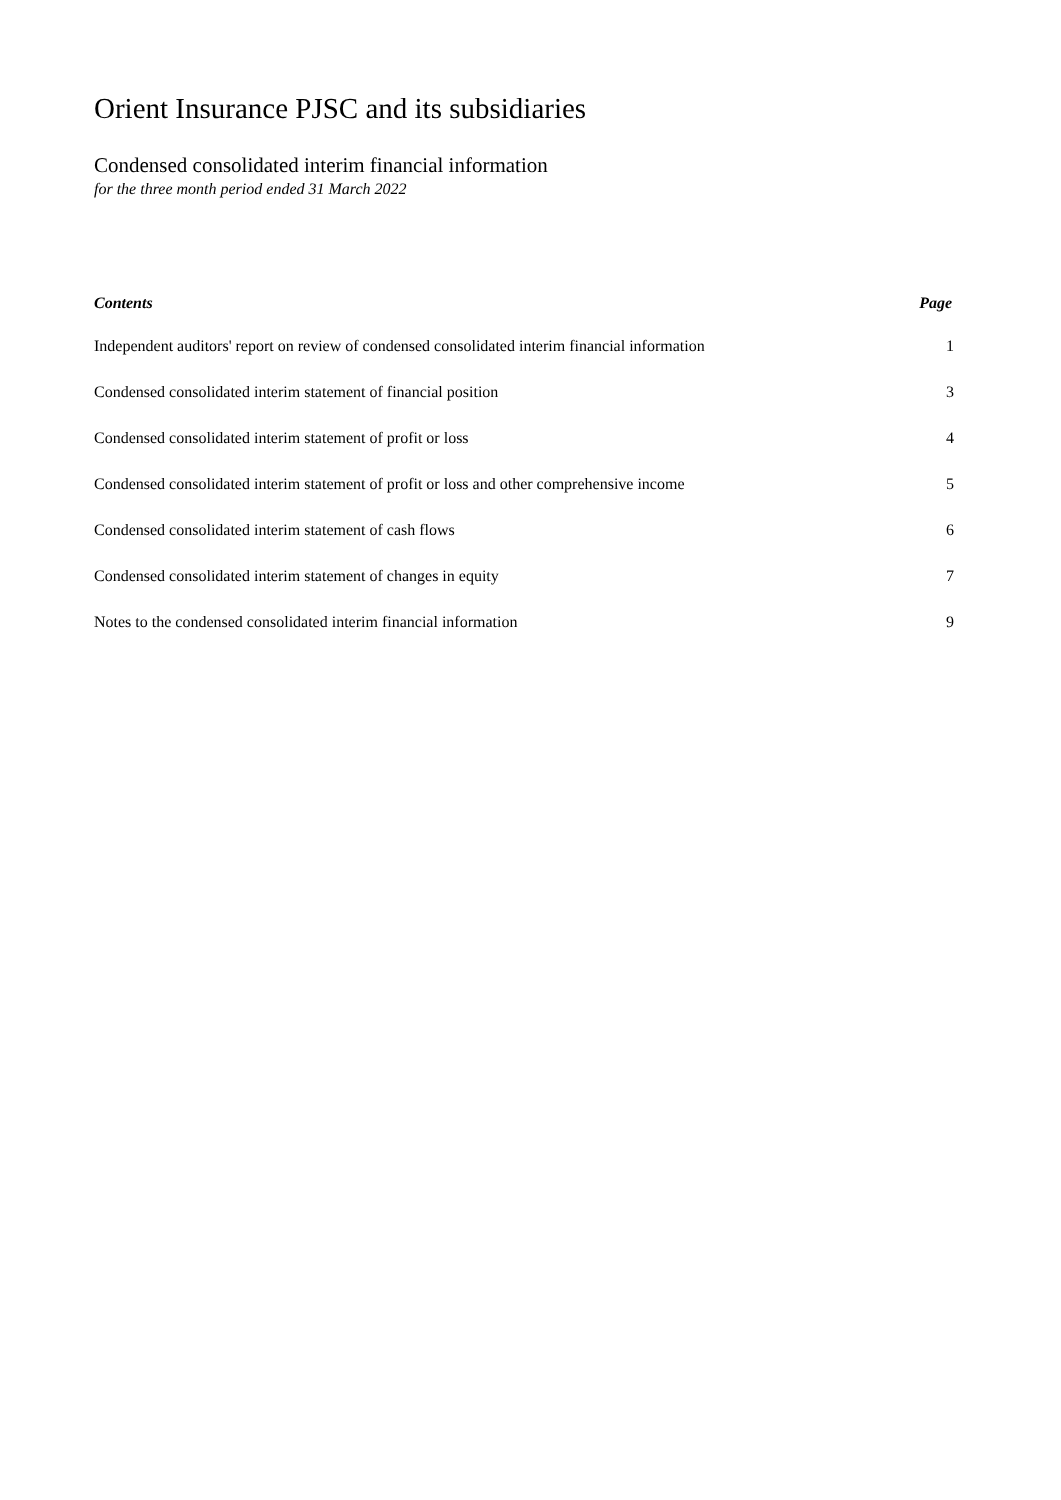Orient Insurance PJSC and its subsidiaries
Condensed consolidated interim financial information
for the three month period ended 31 March 2022
| Contents | Page |
| --- | --- |
| Independent auditors' report on review of condensed consolidated interim financial information | 1 |
| Condensed consolidated interim statement of financial position | 3 |
| Condensed consolidated interim statement of profit or loss | 4 |
| Condensed consolidated interim statement of profit or loss and other comprehensive income | 5 |
| Condensed consolidated interim statement of cash flows | 6 |
| Condensed consolidated interim statement of changes in equity | 7 |
| Notes to the condensed consolidated interim financial information | 9 |